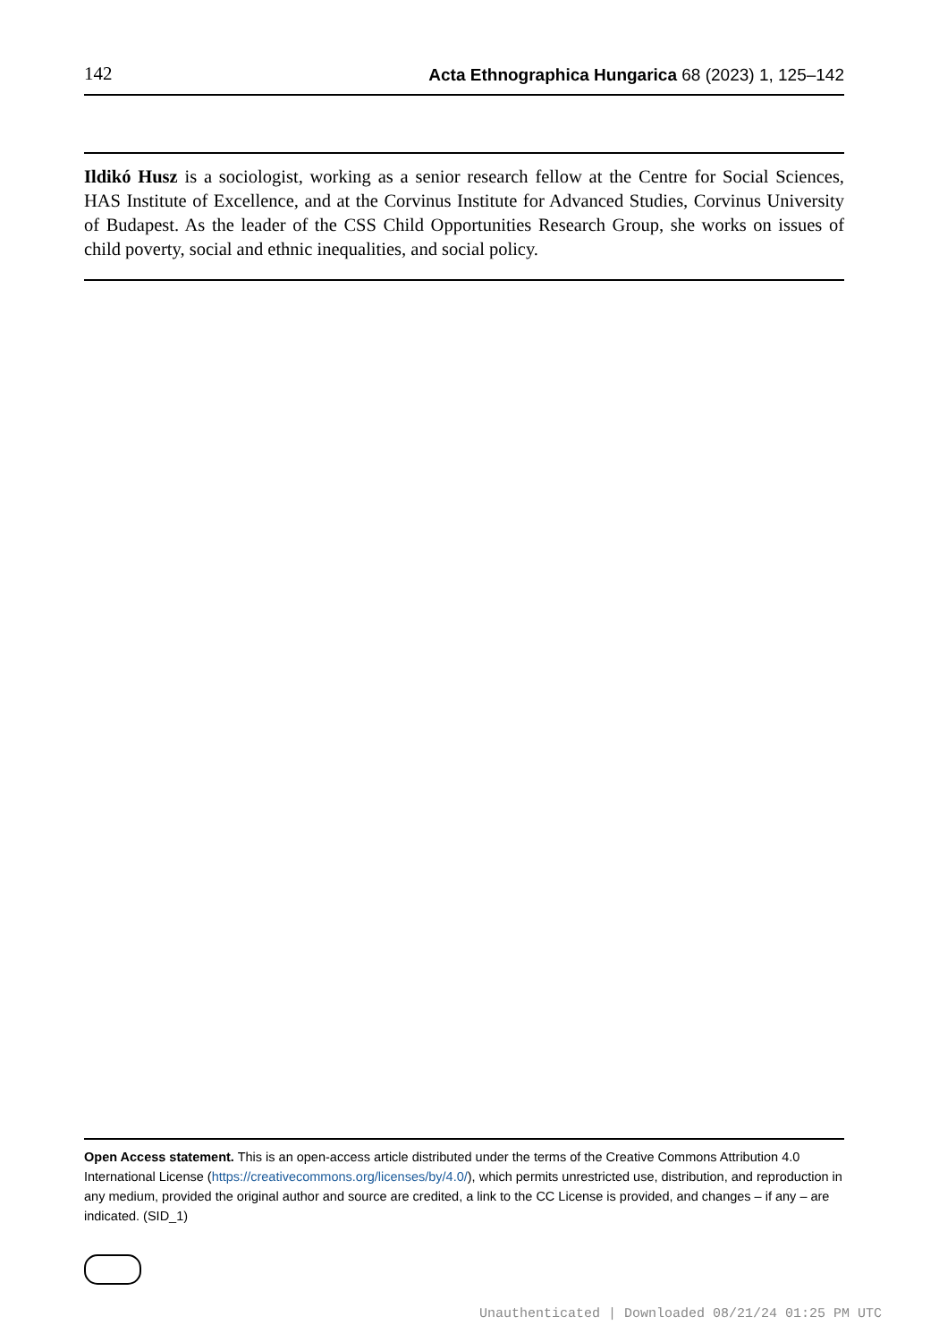142 Acta Ethnographica Hungarica 68 (2023) 1, 125–142
Ildikó Husz is a sociologist, working as a senior research fellow at the Centre for Social Sciences, HAS Institute of Excellence, and at the Corvinus Institute for Advanced Studies, Corvinus University of Budapest. As the leader of the CSS Child Opportunities Research Group, she works on issues of child poverty, social and ethnic inequalities, and social policy.
Open Access statement. This is an open-access article distributed under the terms of the Creative Commons Attribution 4.0 International License (https://creativecommons.org/licenses/by/4.0/), which permits unrestricted use, distribution, and reproduction in any medium, provided the original author and source are credited, a link to the CC License is provided, and changes – if any – are indicated. (SID_1)
Unauthenticated | Downloaded 08/21/24 01:25 PM UTC